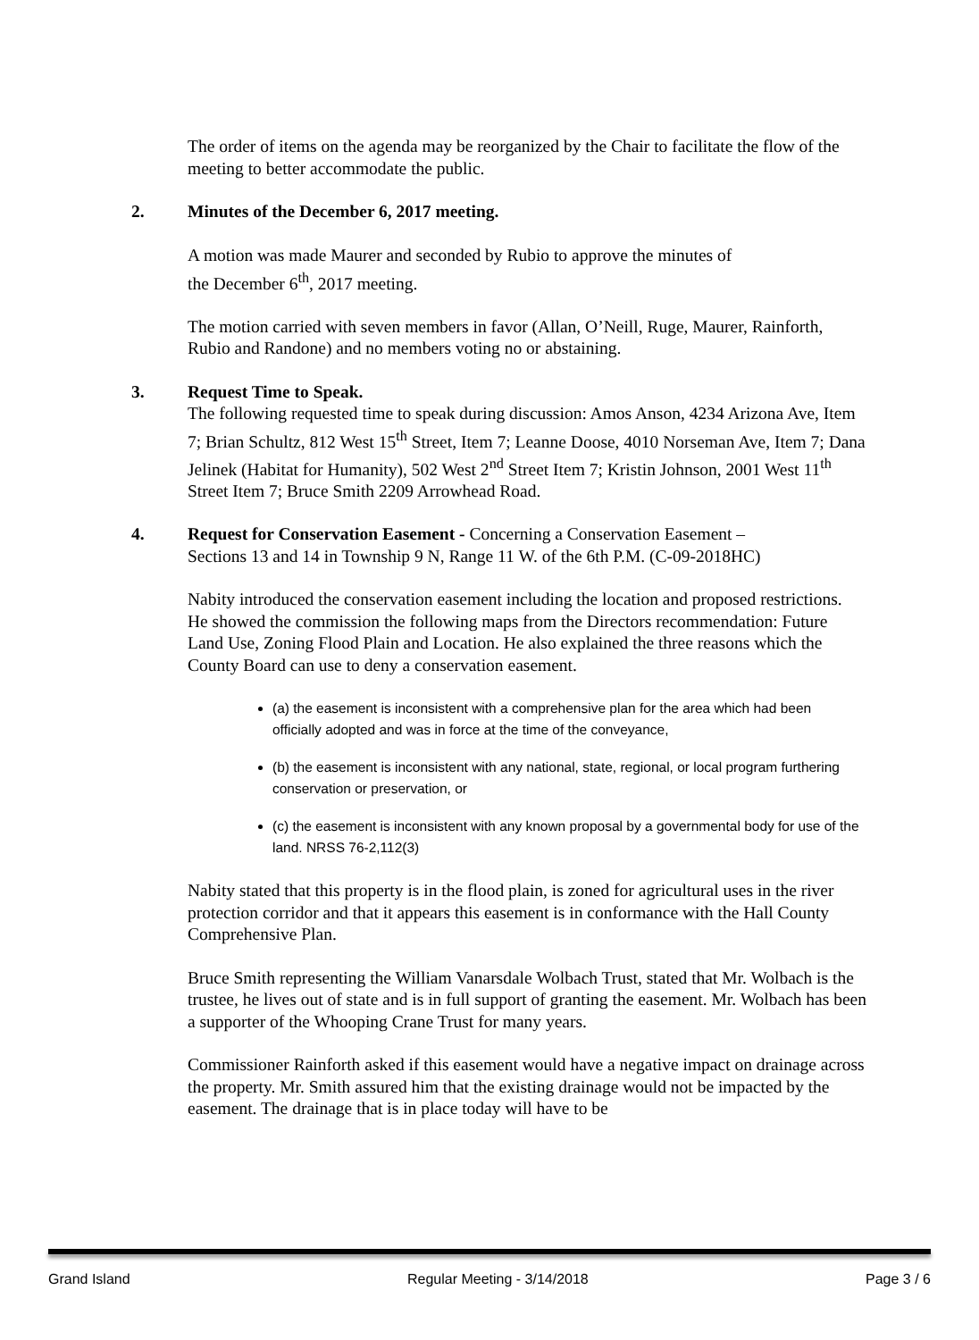The order of items on the agenda may be reorganized by the Chair to facilitate the flow of the meeting to better accommodate the public.
2. Minutes of the December 6, 2017 meeting.
A motion was made Maurer and seconded by Rubio to approve the minutes of
the December 6<sup>th</sup>, 2017 meeting.
The motion carried with seven members in favor (Allan, O’Neill, Ruge, Maurer, Rainforth, Rubio and Randone) and no members voting no or abstaining.
3. Request Time to Speak.
The following requested time to speak during discussion: Amos Anson, 4234 Arizona Ave, Item 7; Brian Schultz, 812 West 15<sup>th</sup> Street, Item 7; Leanne Doose, 4010 Norseman Ave, Item 7; Dana Jelinek (Habitat for Humanity), 502 West 2<sup>nd</sup> Street Item 7; Kristin Johnson, 2001 West 11<sup>th</sup> Street Item 7; Bruce Smith 2209 Arrowhead Road.
4. Request for Conservation Easement - Concerning a Conservation Easement –
Sections 13 and 14 in Township 9 N, Range 11 W. of the 6th P.M. (C-09-2018HC)
Nabity introduced the conservation easement including the location and proposed restrictions. He showed the commission the following maps from the Directors recommendation: Future Land Use, Zoning Flood Plain and Location. He also explained the three reasons which the County Board can use to deny a conservation easement.
(a) the easement is inconsistent with a comprehensive plan for the area which had been officially adopted and was in force at the time of the conveyance,
(b) the easement is inconsistent with any national, state, regional, or local program furthering conservation or preservation, or
(c) the easement is inconsistent with any known proposal by a governmental body for use of the land. NRSS 76-2,112(3)
Nabity stated that this property is in the flood plain, is zoned for agricultural uses in the river protection corridor and that it appears this easement is in conformance with the Hall County Comprehensive Plan.
Bruce Smith representing the William Vanarsdale Wolbach Trust, stated that Mr. Wolbach is the trustee, he lives out of state and is in full support of granting the easement. Mr. Wolbach has been a supporter of the Whooping Crane Trust for many years.
Commissioner Rainforth asked if this easement would have a negative impact on drainage across the property. Mr. Smith assured him that the existing drainage would not be impacted by the easement. The drainage that is in place today will have to be
Grand Island Regular Meeting - 3/14/2018 Page 3 / 6